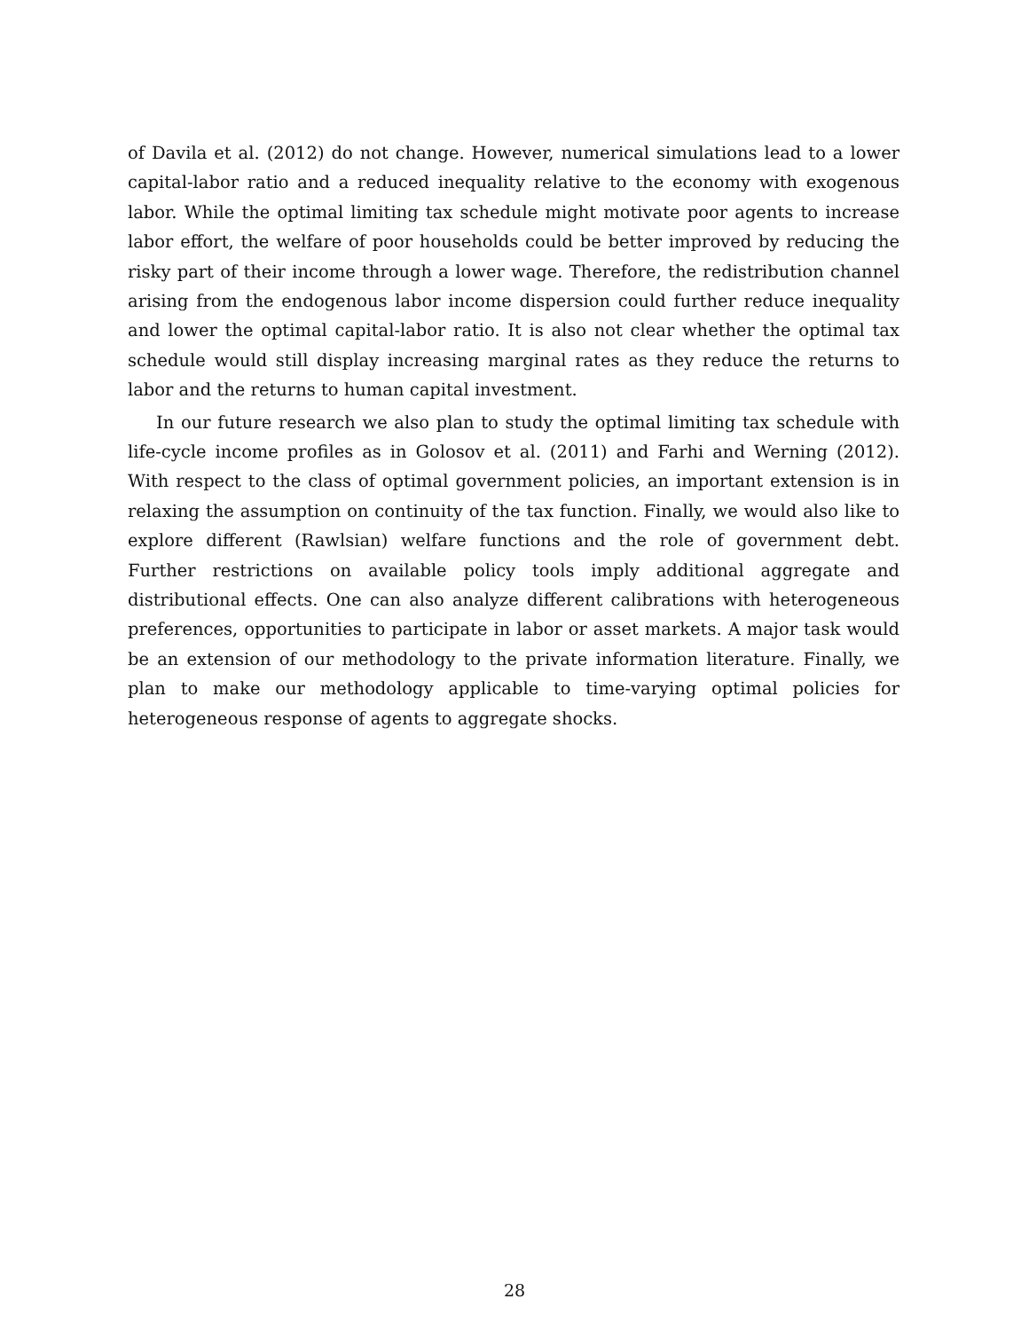of Davila et al. (2012) do not change. However, numerical simulations lead to a lower capital-labor ratio and a reduced inequality relative to the economy with exogenous labor. While the optimal limiting tax schedule might motivate poor agents to increase labor effort, the welfare of poor households could be better improved by reducing the risky part of their income through a lower wage. Therefore, the redistribution channel arising from the endogenous labor income dispersion could further reduce inequality and lower the optimal capital-labor ratio. It is also not clear whether the optimal tax schedule would still display increasing marginal rates as they reduce the returns to labor and the returns to human capital investment.
In our future research we also plan to study the optimal limiting tax schedule with life-cycle income profiles as in Golosov et al. (2011) and Farhi and Werning (2012). With respect to the class of optimal government policies, an important extension is in relaxing the assumption on continuity of the tax function. Finally, we would also like to explore different (Rawlsian) welfare functions and the role of government debt. Further restrictions on available policy tools imply additional aggregate and distributional effects. One can also analyze different calibrations with heterogeneous preferences, opportunities to participate in labor or asset markets. A major task would be an extension of our methodology to the private information literature. Finally, we plan to make our methodology applicable to time-varying optimal policies for heterogeneous response of agents to aggregate shocks.
28